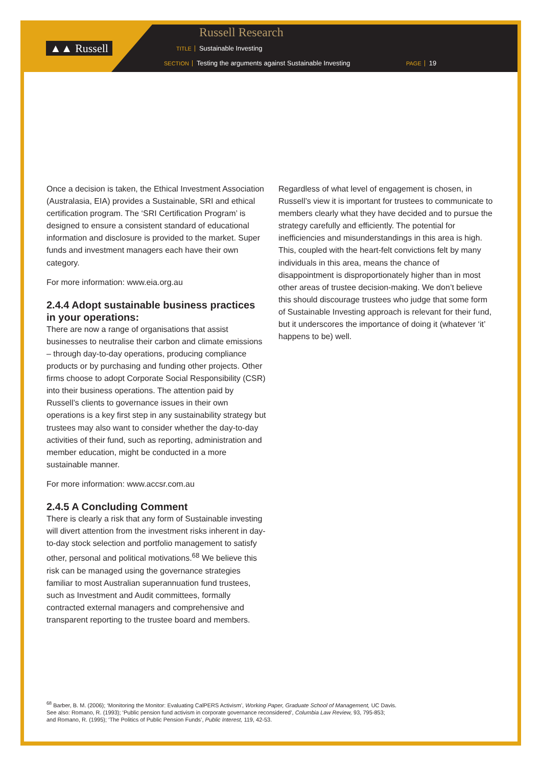▲▲ Russell
Russell Research
TITLE Sustainable Investing
SECTION Testing the arguments against Sustainable Investing
PAGE 19
Once a decision is taken, the Ethical Investment Association (Australasia, EIA) provides a Sustainable, SRI and ethical certification program. The ‘SRI Certification Program’ is designed to ensure a consistent standard of educational information and disclosure is provided to the market. Super funds and investment managers each have their own category.
For more information: www.eia.org.au
2.4.4 Adopt sustainable business practices in your operations:
There are now a range of organisations that assist businesses to neutralise their carbon and climate emissions – through day-to-day operations, producing compliance products or by purchasing and funding other projects. Other firms choose to adopt Corporate Social Responsibility (CSR) into their business operations. The attention paid by Russell’s clients to governance issues in their own operations is a key first step in any sustainability strategy but trustees may also want to consider whether the day-to-day activities of their fund, such as reporting, administration and member education, might be conducted in a more sustainable manner.
For more information: www.accsr.com.au
2.4.5 A Concluding Comment
There is clearly a risk that any form of Sustainable investing will divert attention from the investment risks inherent in day-to-day stock selection and portfolio management to satisfy other, personal and political motivations.<sup>68</sup> We believe this risk can be managed using the governance strategies familiar to most Australian superannuation fund trustees, such as Investment and Audit committees, formally contracted external managers and comprehensive and transparent reporting to the trustee board and members.
Regardless of what level of engagement is chosen, in Russell’s view it is important for trustees to communicate to members clearly what they have decided and to pursue the strategy carefully and efficiently. The potential for inefficiencies and misunderstandings in this area is high. This, coupled with the heart-felt convictions felt by many individuals in this area, means the chance of disappointment is disproportionately higher than in most other areas of trustee decision-making. We don’t believe this should discourage trustees who judge that some form of Sustainable Investing approach is relevant for their fund, but it underscores the importance of doing it (whatever ‘it’ happens to be) well.
<sup>68</sup> Barber, B. M. (2006); ‘Monitoring the Monitor: Evaluating CalPERS Activism’, Working Paper, Graduate School of Management, UC Davis.
See also: Romano, R. (1993); ‘Public pension fund activism in corporate governance reconsidered’, Columbia Law Review, 93, 795-853;
and Romano, R. (1995); ‘The Politics of Public Pension Funds’, Public Interest, 119, 42-53.